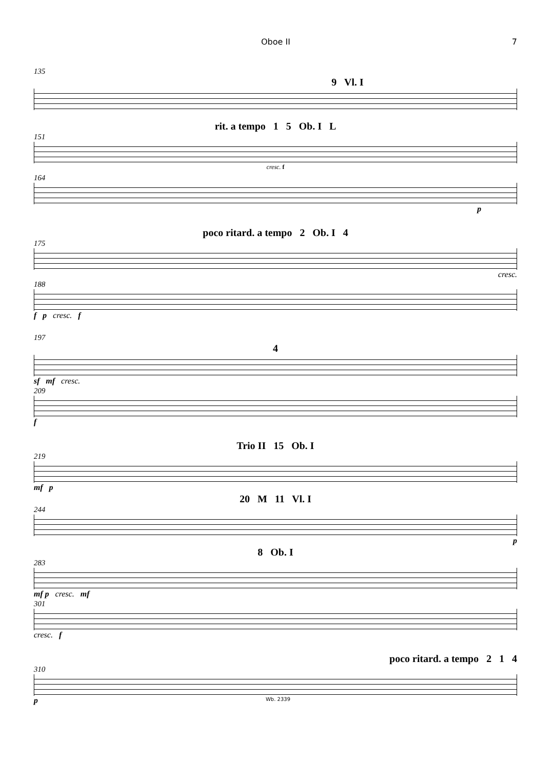Oboe II 7
135
9 Vl. I
rit. a tempo 1 5 Ob. I L
151
cresc. f
164
p
poco ritard. a tempo 2 Ob. I 4
175
cresc.
188
f p cresc. f
197
4
sf mf cresc.
209
f
Trio II 15 Ob. I
219
mf p
20 M 11 Vl. I
244
p
8 Ob. I
283
mf p cresc. mf
301
cresc. f
poco ritard. a tempo 2 1 4
310
p
Wb. 2339